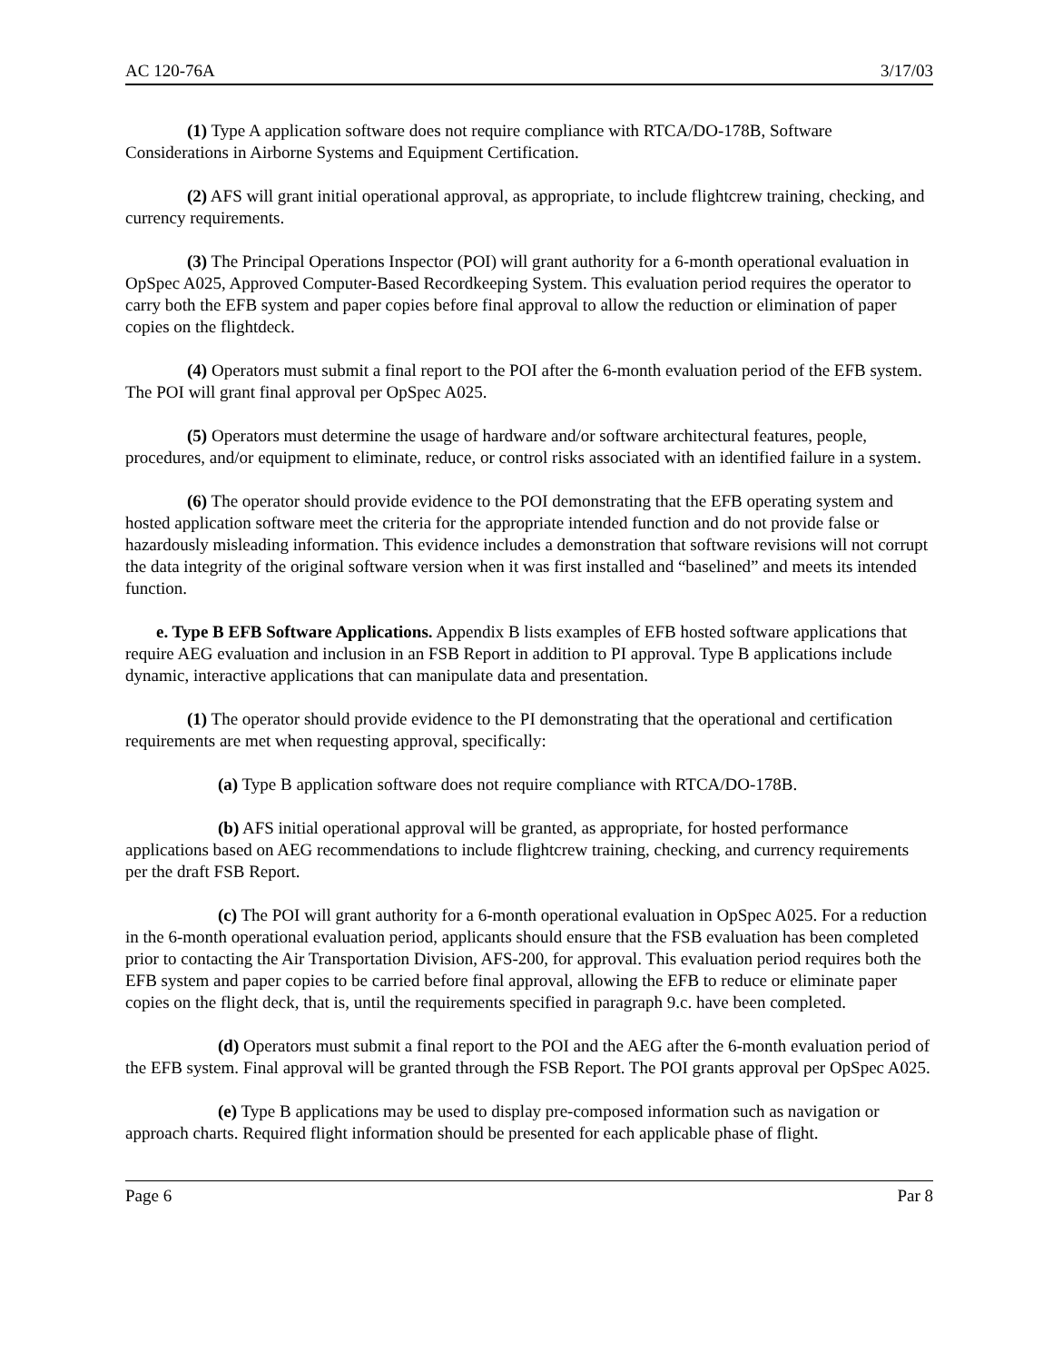AC 120-76A 3/17/03
(1) Type A application software does not require compliance with RTCA/DO-178B, Software Considerations in Airborne Systems and Equipment Certification.
(2) AFS will grant initial operational approval, as appropriate, to include flightcrew training, checking, and currency requirements.
(3) The Principal Operations Inspector (POI) will grant authority for a 6-month operational evaluation in OpSpec A025, Approved Computer-Based Recordkeeping System. This evaluation period requires the operator to carry both the EFB system and paper copies before final approval to allow the reduction or elimination of paper copies on the flightdeck.
(4) Operators must submit a final report to the POI after the 6-month evaluation period of the EFB system. The POI will grant final approval per OpSpec A025.
(5) Operators must determine the usage of hardware and/or software architectural features, people, procedures, and/or equipment to eliminate, reduce, or control risks associated with an identified failure in a system.
(6) The operator should provide evidence to the POI demonstrating that the EFB operating system and hosted application software meet the criteria for the appropriate intended function and do not provide false or hazardously misleading information. This evidence includes a demonstration that software revisions will not corrupt the data integrity of the original software version when it was first installed and “baselined” and meets its intended function.
e. Type B EFB Software Applications. Appendix B lists examples of EFB hosted software applications that require AEG evaluation and inclusion in an FSB Report in addition to PI approval. Type B applications include dynamic, interactive applications that can manipulate data and presentation.
(1) The operator should provide evidence to the PI demonstrating that the operational and certification requirements are met when requesting approval, specifically:
(a) Type B application software does not require compliance with RTCA/DO-178B.
(b) AFS initial operational approval will be granted, as appropriate, for hosted performance applications based on AEG recommendations to include flightcrew training, checking, and currency requirements per the draft FSB Report.
(c) The POI will grant authority for a 6-month operational evaluation in OpSpec A025. For a reduction in the 6-month operational evaluation period, applicants should ensure that the FSB evaluation has been completed prior to contacting the Air Transportation Division, AFS-200, for approval. This evaluation period requires both the EFB system and paper copies to be carried before final approval, allowing the EFB to reduce or eliminate paper copies on the flight deck, that is, until the requirements specified in paragraph 9.c. have been completed.
(d) Operators must submit a final report to the POI and the AEG after the 6-month evaluation period of the EFB system. Final approval will be granted through the FSB Report. The POI grants approval per OpSpec A025.
(e) Type B applications may be used to display pre-composed information such as navigation or approach charts. Required flight information should be presented for each applicable phase of flight.
Page 6 Par 8